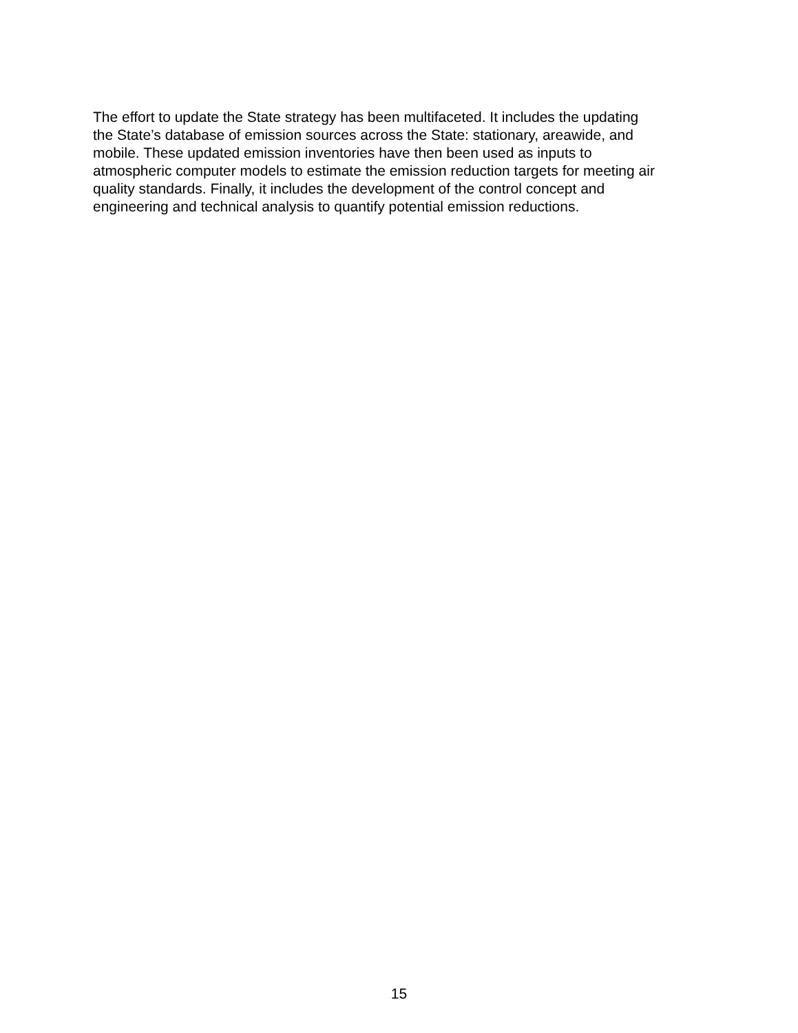The effort to update the State strategy has been multifaceted. It includes the updating the State’s database of emission sources across the State: stationary, areawide, and mobile. These updated emission inventories have then been used as inputs to atmospheric computer models to estimate the emission reduction targets for meeting air quality standards. Finally, it includes the development of the control concept and engineering and technical analysis to quantify potential emission reductions.
15